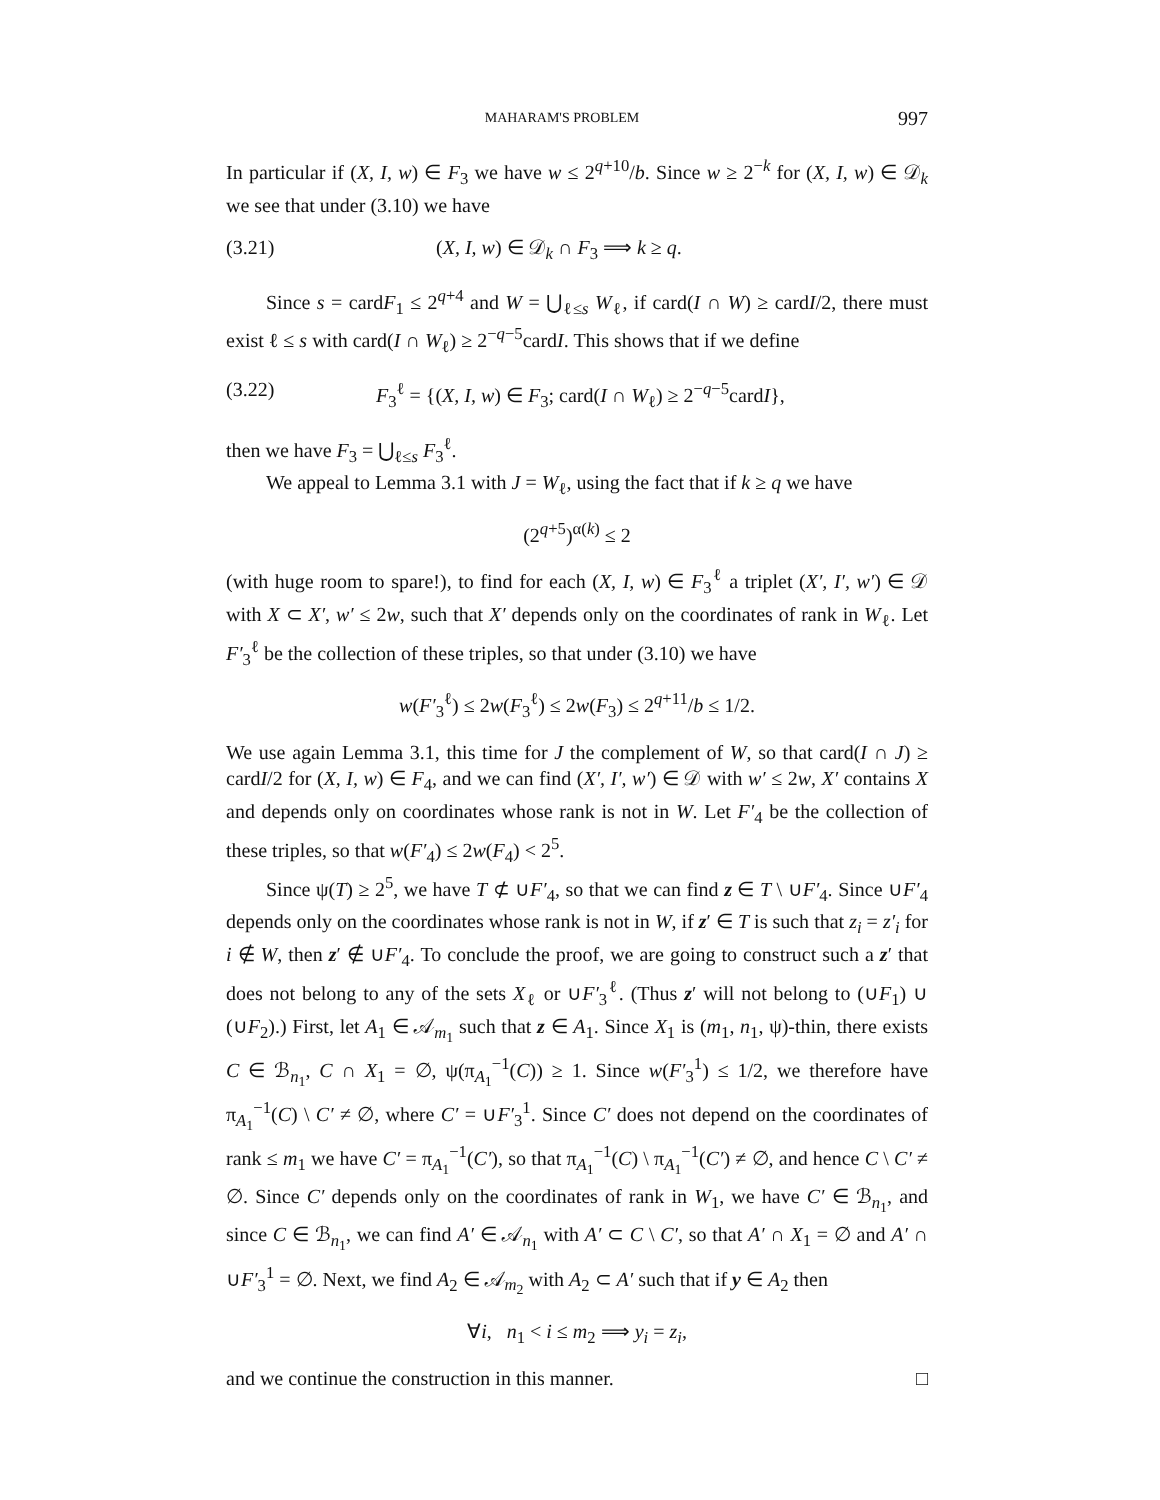MAHARAM'S PROBLEM 997
In particular if (X, I, w) ∈ F<sub>3</sub> we have w ≤ 2<sup>q+10</sup>/b. Since w ≥ 2<sup>−k</sup> for (X, I, w) ∈ 𝒟<sub>k</sub> we see that under (3.10) we have
(3.21) (X, I, w) ∈ 𝒟<sub>k</sub> ∩ F<sub>3</sub> ⟹ k ≥ q.
Since s = cardF<sub>1</sub> ≤ 2<sup>q+4</sup> and W = ⋃<sub>ℓ≤s</sub> W<sub>ℓ</sub>, if card(I ∩ W) ≥ cardI/2, there must exist ℓ ≤ s with card(I ∩ W<sub>ℓ</sub>) ≥ 2<sup>−q−5</sup>cardI. This shows that if we define
(3.22) F<sub>3</sub><sup>ℓ</sup> = {(X, I, w) ∈ F<sub>3</sub>; card(I ∩ W<sub>ℓ</sub>) ≥ 2<sup>−q−5</sup>cardI},
then we have F<sub>3</sub> = ⋃<sub>ℓ≤s</sub> F<sub>3</sub><sup>ℓ</sup>.
We appeal to Lemma 3.1 with J = W<sub>ℓ</sub>, using the fact that if k ≥ q we have
(2<sup>q+5</sup>)<sup>α(k)</sup> ≤ 2
(with huge room to spare!), to find for each (X, I, w) ∈ F<sub>3</sub><sup>ℓ</sup> a triplet (X′, I′, w′) ∈ 𝒟 with X ⊂ X′, w′ ≤ 2w, such that X′ depends only on the coordinates of rank in W<sub>ℓ</sub>. Let F′<sub>3</sub><sup>ℓ</sup> be the collection of these triples, so that under (3.10) we have
w(F′<sub>3</sub><sup>ℓ</sup>) ≤ 2w(F<sub>3</sub><sup>ℓ</sup>) ≤ 2w(F<sub>3</sub>) ≤ 2<sup>q+11</sup>/b ≤ 1/2.
We use again Lemma 3.1, this time for J the complement of W, so that card(I ∩ J) ≥ cardI/2 for (X, I, w) ∈ F<sub>4</sub>, and we can find (X′, I′, w′) ∈ 𝒟 with w′ ≤ 2w, X′ contains X and depends only on coordinates whose rank is not in W. Let F′<sub>4</sub> be the collection of these triples, so that w(F′<sub>4</sub>) ≤ 2w(F<sub>4</sub>) < 2<sup>5</sup>.
Since ψ(T) ≥ 2<sup>5</sup>, we have T ⊄ ∪F′<sub>4</sub>, so that we can find z ∈ T \ ∪F′<sub>4</sub>. Since ∪F′<sub>4</sub> depends only on the coordinates whose rank is not in W, if z′ ∈ T is such that z<sub>i</sub> = z′<sub>i</sub> for i ∉ W, then z′ ∉ ∪F′<sub>4</sub>. To conclude the proof, we are going to construct such a z′ that does not belong to any of the sets X<sub>ℓ</sub> or ∪F′<sub>3</sub><sup>ℓ</sup>. (Thus z′ will not belong to (∪F<sub>1</sub>) ∪ (∪F<sub>2</sub>).) First, let A<sub>1</sub> ∈ 𝒜<sub>m<sub>1</sub></sub> such that z ∈ A<sub>1</sub>. Since X<sub>1</sub> is (m<sub>1</sub>, n<sub>1</sub>, ψ)-thin, there exists C ∈ ℬ<sub>n<sub>1</sub></sub>, C ∩ X<sub>1</sub> = ∅, ψ(π<sub>A<sub>1</sub></sub><sup>−1</sup>(C)) ≥ 1. Since w(F′<sub>3</sub><sup>1</sup>) ≤ 1/2, we therefore have π<sub>A<sub>1</sub></sub><sup>−1</sup>(C) \ C′ ≠ ∅, where C′ = ∪F′<sub>3</sub><sup>1</sup>. Since C′ does not depend on the coordinates of rank ≤ m<sub>1</sub> we have C′ = π<sub>A<sub>1</sub></sub><sup>−1</sup>(C′), so that π<sub>A<sub>1</sub></sub><sup>−1</sup>(C) \ π<sub>A<sub>1</sub></sub><sup>−1</sup>(C′) ≠ ∅, and hence C \ C′ ≠ ∅. Since C′ depends only on the coordinates of rank in W<sub>1</sub>, we have C′ ∈ ℬ<sub>n<sub>1</sub></sub>, and since C ∈ ℬ<sub>n<sub>1</sub></sub>, we can find A′ ∈ 𝒜<sub>n<sub>1</sub></sub> with A′ ⊂ C \ C′, so that A′ ∩ X<sub>1</sub> = ∅ and A′ ∩ ∪F′<sub>3</sub><sup>1</sup> = ∅. Next, we find A<sub>2</sub> ∈ 𝒜<sub>m<sub>2</sub></sub> with A<sub>2</sub> ⊂ A′ such that if y ∈ A<sub>2</sub> then
∀i, n<sub>1</sub> < i ≤ m<sub>2</sub> ⟹ y<sub>i</sub> = z<sub>i</sub>,
and we continue the construction in this manner. □